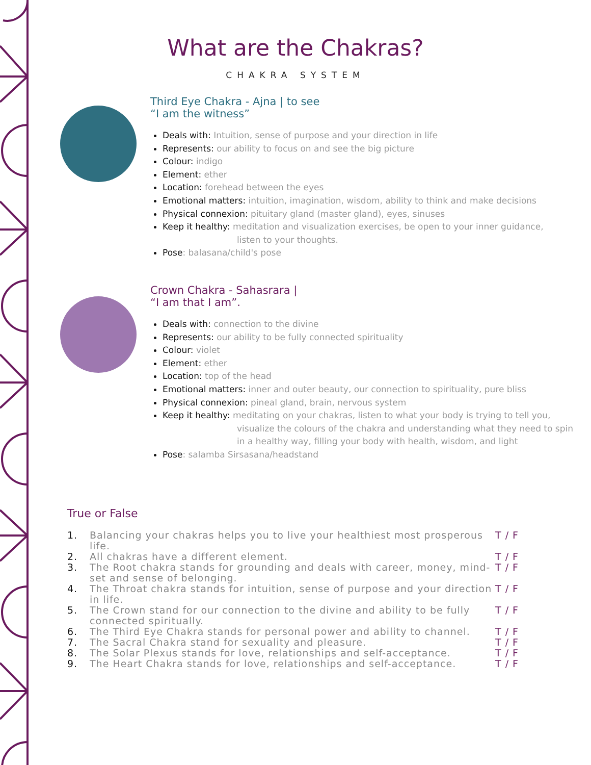What are the Chakras?
CHAKRA SYSTEM
Third Eye Chakra - Ajna | to see
“I am the witness”
Deals with: Intuition, sense of purpose and your direction in life
Represents: our ability to focus on and see the big picture
Colour: indigo
Element: ether
Location: forehead between the eyes
Emotional matters: intuition, imagination, wisdom, ability to think and make decisions
Physical connexion: pituitary gland (master gland), eyes, sinuses
Keep it healthy: meditation and visualization exercises, be open to your inner guidance,
listen to your thoughts.
Pose: balasana/child's pose
Crown Chakra - Sahasrara |
“I am that I am”.
Deals with: connection to the divine
Represents: our ability to be fully connected spirituality
Colour: violet
Element: ether
Location: top of the head
Emotional matters: inner and outer beauty, our connection to spirituality, pure bliss
Physical connexion: pineal gland, brain, nervous system
Keep it healthy: meditating on your chakras, listen to what your body is trying to tell you,
visualize the colours of the chakra and understanding what they need to spin
in a healthy way, filling your body with health, wisdom, and light
Pose: salamba Sirsasana/headstand
True or False
1. Balancing your chakras helps you to live your healthiest most prosperous life.
T / F
2. All chakras have a different element. T / F
3. The Root chakra stands for grounding and deals with career, money, mind-set and sense of belonging.
T / F
4. The Throat chakra stands for intuition, sense of purpose and your direction in life.
T / F
5. The Crown stand for our connection to the divine and ability to be fully connected spiritually.
T / F
6. The Third Eye Chakra stands for personal power and ability to channel.
T / F
7. The Sacral Chakra stand for sexuality and pleasure. T / F
8. The Solar Plexus stands for love, relationships and self-acceptance.
T / F
9. The Heart Chakra stands for love, relationships and self-acceptance.
T / F